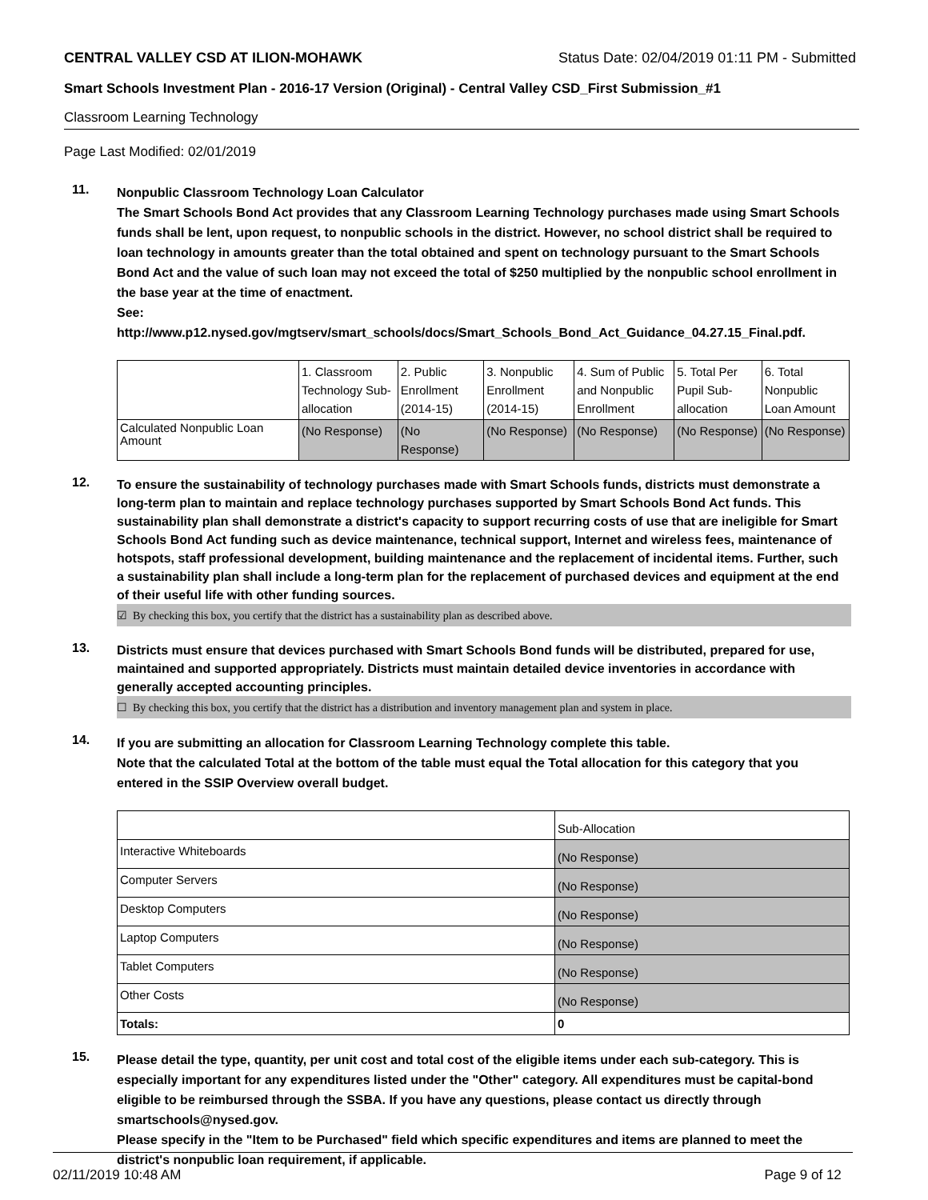CENTRAL VALLEY CSD AT ILION-MOHAWK Status Date: 02/04/2019 01:11 PM - Submitted
Smart Schools Investment Plan - 2016-17 Version (Original) - Central Valley CSD_First Submission_#1
Classroom Learning Technology
Page Last Modified: 02/01/2019
11.
Nonpublic Classroom Technology Loan Calculator
The Smart Schools Bond Act provides that any Classroom Learning Technology purchases made using Smart Schools funds shall be lent, upon request, to nonpublic schools in the district. However, no school district shall be required to loan technology in amounts greater than the total obtained and spent on technology pursuant to the Smart Schools Bond Act and the value of such loan may not exceed the total of $250 multiplied by the nonpublic school enrollment in the base year at the time of enactment.
See:
http://www.p12.nysed.gov/mgtserv/smart_schools/docs/Smart_Schools_Bond_Act_Guidance_04.27.15_Final.pdf.
| | 1. Classroom Technology Sub-allocation | 2. Public Enrollment (2014-15) | 3. Nonpublic Enrollment (2014-15) | 4. Sum of Public and Nonpublic Enrollment | 5. Total Per Pupil Sub-allocation | 6. Total Nonpublic Loan Amount |
| Calculated Nonpublic Loan Amount | (No Response) | (No Response) | (No Response) | (No Response) | (No Response) | (No Response) |
12.
To ensure the sustainability of technology purchases made with Smart Schools funds, districts must demonstrate a long-term plan to maintain and replace technology purchases supported by Smart Schools Bond Act funds. This sustainability plan shall demonstrate a district's capacity to support recurring costs of use that are ineligible for Smart Schools Bond Act funding such as device maintenance, technical support, Internet and wireless fees, maintenance of hotspots, staff professional development, building maintenance and the replacement of incidental items. Further, such a sustainability plan shall include a long-term plan for the replacement of purchased devices and equipment at the end of their useful life with other funding sources.
☑ By checking this box, you certify that the district has a sustainability plan as described above.
13.
Districts must ensure that devices purchased with Smart Schools Bond funds will be distributed, prepared for use, maintained and supported appropriately. Districts must maintain detailed device inventories in accordance with generally accepted accounting principles.
☐ By checking this box, you certify that the district has a distribution and inventory management plan and system in place.
14.
If you are submitting an allocation for Classroom Learning Technology complete this table.
Note that the calculated Total at the bottom of the table must equal the Total allocation for this category that you entered in the SSIP Overview overall budget.
| | Sub-Allocation |
| Interactive Whiteboards | (No Response) |
| Computer Servers | (No Response) |
| Desktop Computers | (No Response) |
| Laptop Computers | (No Response) |
| Tablet Computers | (No Response) |
| Other Costs | (No Response) |
| Totals: | 0 |
15.
Please detail the type, quantity, per unit cost and total cost of the eligible items under each sub-category. This is especially important for any expenditures listed under the "Other" category. All expenditures must be capital-bond eligible to be reimbursed through the SSBA. If you have any questions, please contact us directly through smartschools@nysed.gov.
Please specify in the "Item to be Purchased" field which specific expenditures and items are planned to meet the district's nonpublic loan requirement, if applicable.
02/11/2019 10:48 AM Page 9 of 12